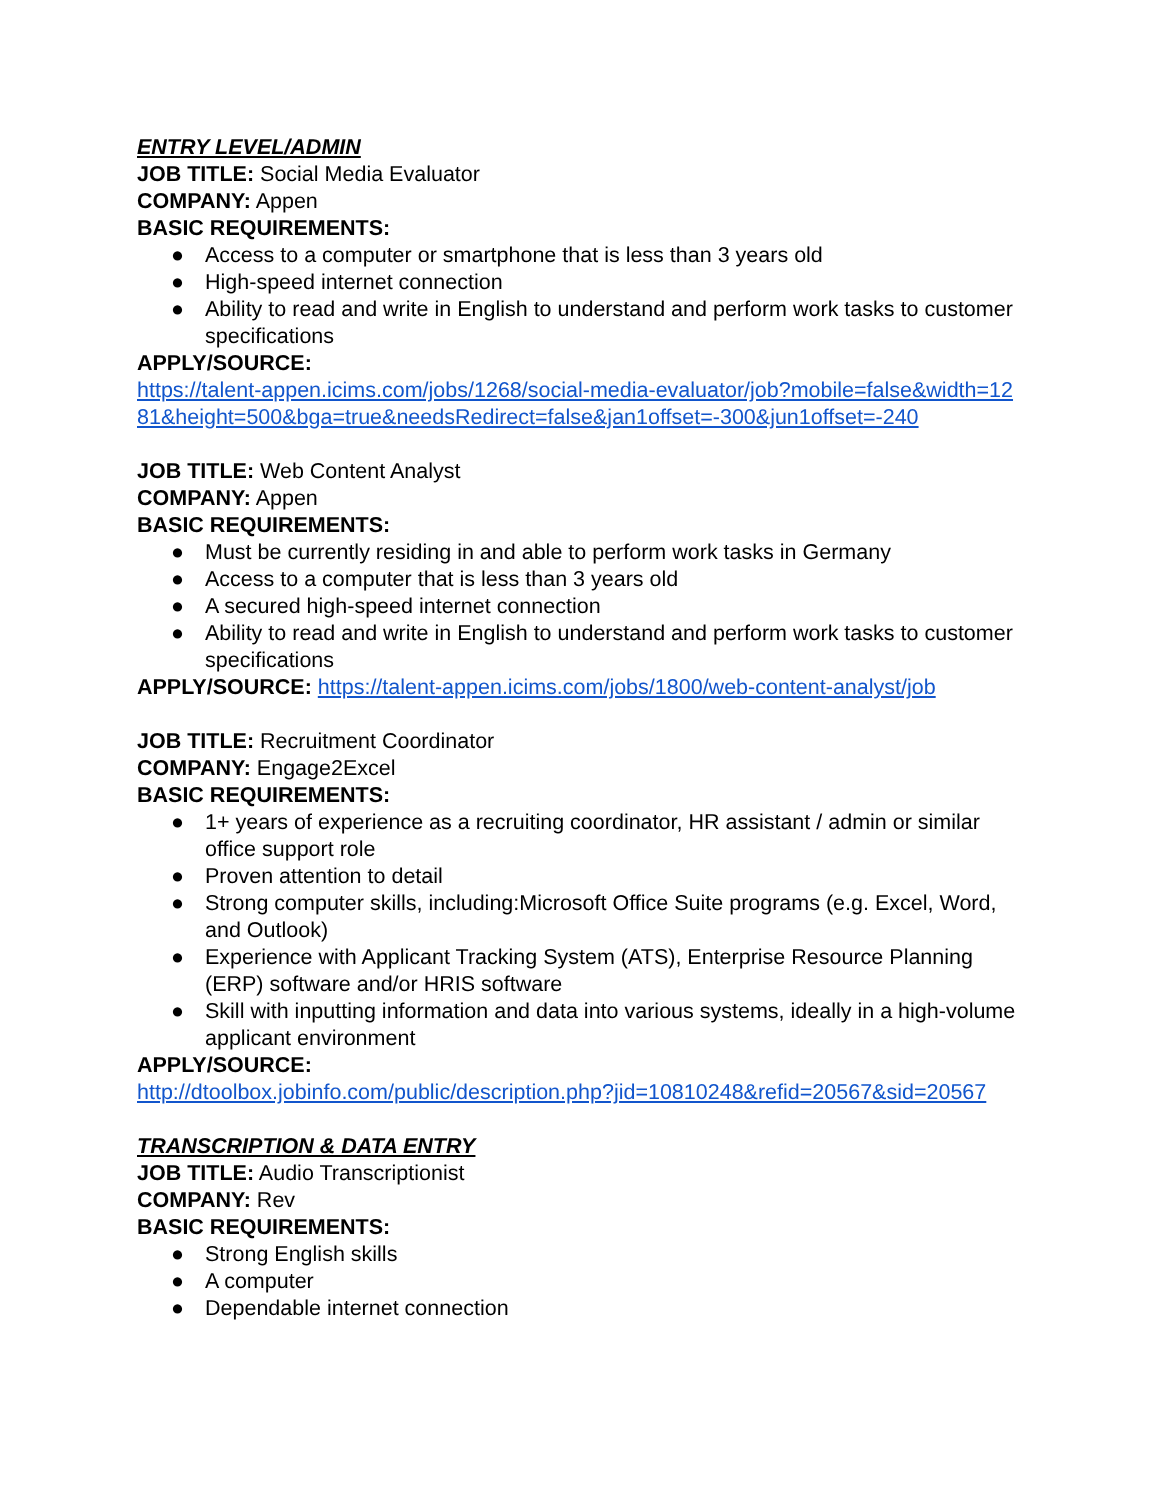ENTRY LEVEL/ADMIN
JOB TITLE: Social Media Evaluator
COMPANY: Appen
BASIC REQUIREMENTS:
● Access to a computer or smartphone that is less than 3 years old
● High-speed internet connection
● Ability to read and write in English to understand and perform work tasks to customer specifications
APPLY/SOURCE:
https://talent-appen.icims.com/jobs/1268/social-media-evaluator/job?mobile=false&width=1281&height=500&bga=true&needsRedirect=false&jan1offset=-300&jun1offset=-240
JOB TITLE: Web Content Analyst
COMPANY: Appen
BASIC REQUIREMENTS:
● Must be currently residing in and able to perform work tasks in Germany
● Access to a computer that is less than 3 years old
● A secured high-speed internet connection
● Ability to read and write in English to understand and perform work tasks to customer specifications
APPLY/SOURCE: https://talent-appen.icims.com/jobs/1800/web-content-analyst/job
JOB TITLE: Recruitment Coordinator
COMPANY: Engage2Excel
BASIC REQUIREMENTS:
● 1+ years of experience as a recruiting coordinator, HR assistant / admin or similar office support role
● Proven attention to detail
● Strong computer skills, including:Microsoft Office Suite programs (e.g. Excel, Word, and Outlook)
● Experience with Applicant Tracking System (ATS), Enterprise Resource Planning (ERP) software and/or HRIS software
● Skill with inputting information and data into various systems, ideally in a high-volume applicant environment
APPLY/SOURCE:
http://dtoolbox.jobinfo.com/public/description.php?jid=10810248&refid=20567&sid=20567
TRANSCRIPTION & DATA ENTRY
JOB TITLE: Audio Transcriptionist
COMPANY: Rev
BASIC REQUIREMENTS:
● Strong English skills
● A computer
● Dependable internet connection